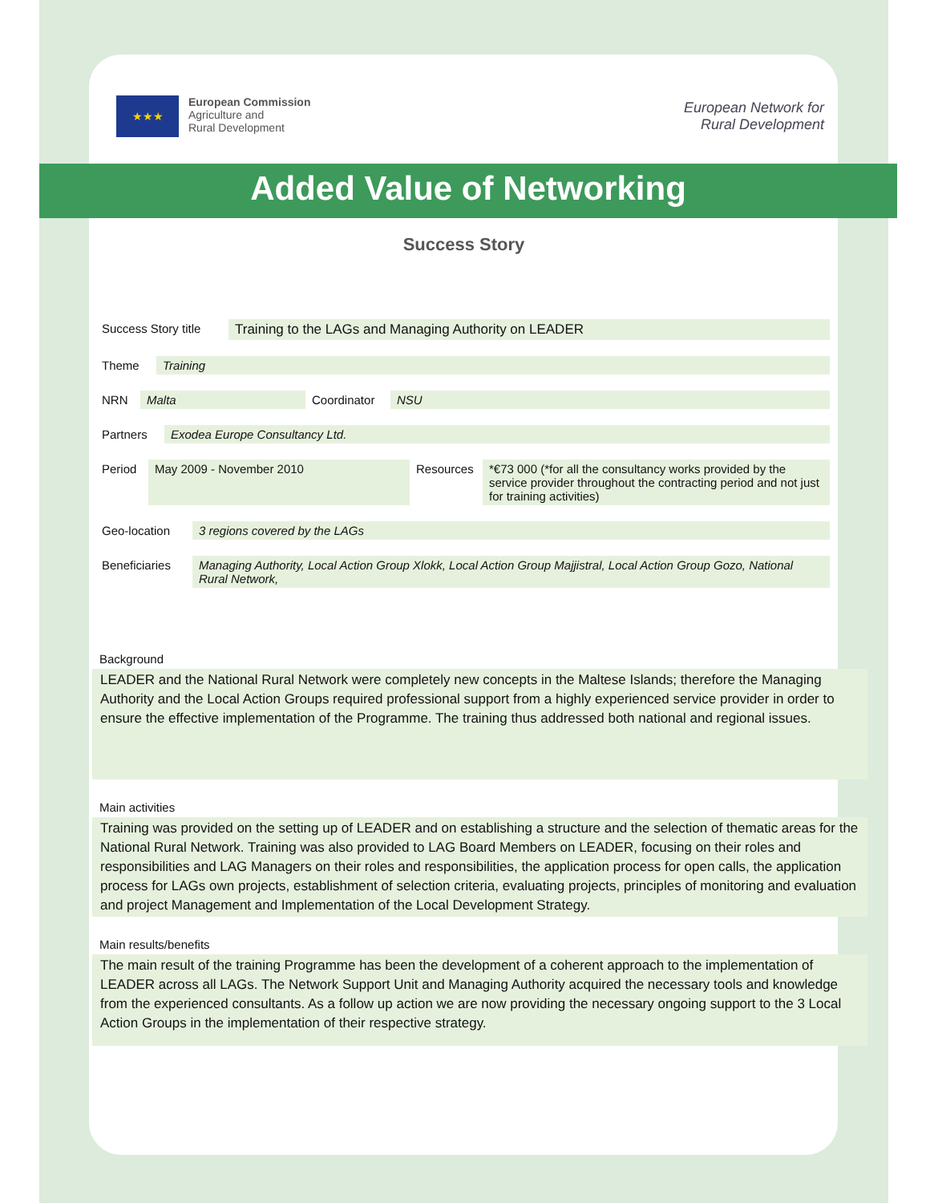★★★
European Commission
Agriculture and
Rural Development
European Network for
Rural Development
Added Value of Networking
Success Story
| Success Story title | Training to the LAGs and Managing Authority on LEADER |
| Theme | Training |
| NRN | Malta | Coordinator | NSU |
| Partners | Exodea Europe Consultancy Ltd. |
| Period | May 2009 - November 2010 | Resources | *€73 000 (*for all the consultancy works provided by the service provider throughout the contracting period and not just for training activities) |
| Geo-location | 3 regions covered by the LAGs |
| Beneficiaries | Managing Authority, Local Action Group Xlokk, Local Action Group Majjistral, Local Action Group Gozo, National Rural Network, |
Background
LEADER and the National Rural Network were completely new concepts in the Maltese Islands; therefore the Managing Authority and the Local Action Groups required professional support from a highly experienced service provider in order to ensure the effective implementation of the Programme. The training thus addressed both national and regional issues.
Main activities
Training was provided on the setting up of LEADER and on establishing a structure and the selection of thematic areas for the National Rural Network. Training was also provided to LAG Board Members on LEADER, focusing on their roles and responsibilities and LAG Managers on their roles and responsibilities, the application process for open calls, the application process for LAGs own projects, establishment of selection criteria, evaluating projects, principles of monitoring and evaluation and project Management and Implementation of the Local Development Strategy.
Main results/benefits
The main result of the training Programme has been the development of a coherent approach to the implementation of LEADER across all LAGs. The Network Support Unit and Managing Authority acquired the necessary tools and knowledge from the experienced consultants. As a follow up action we are now providing the necessary ongoing support to the 3 Local Action Groups in the implementation of their respective strategy.